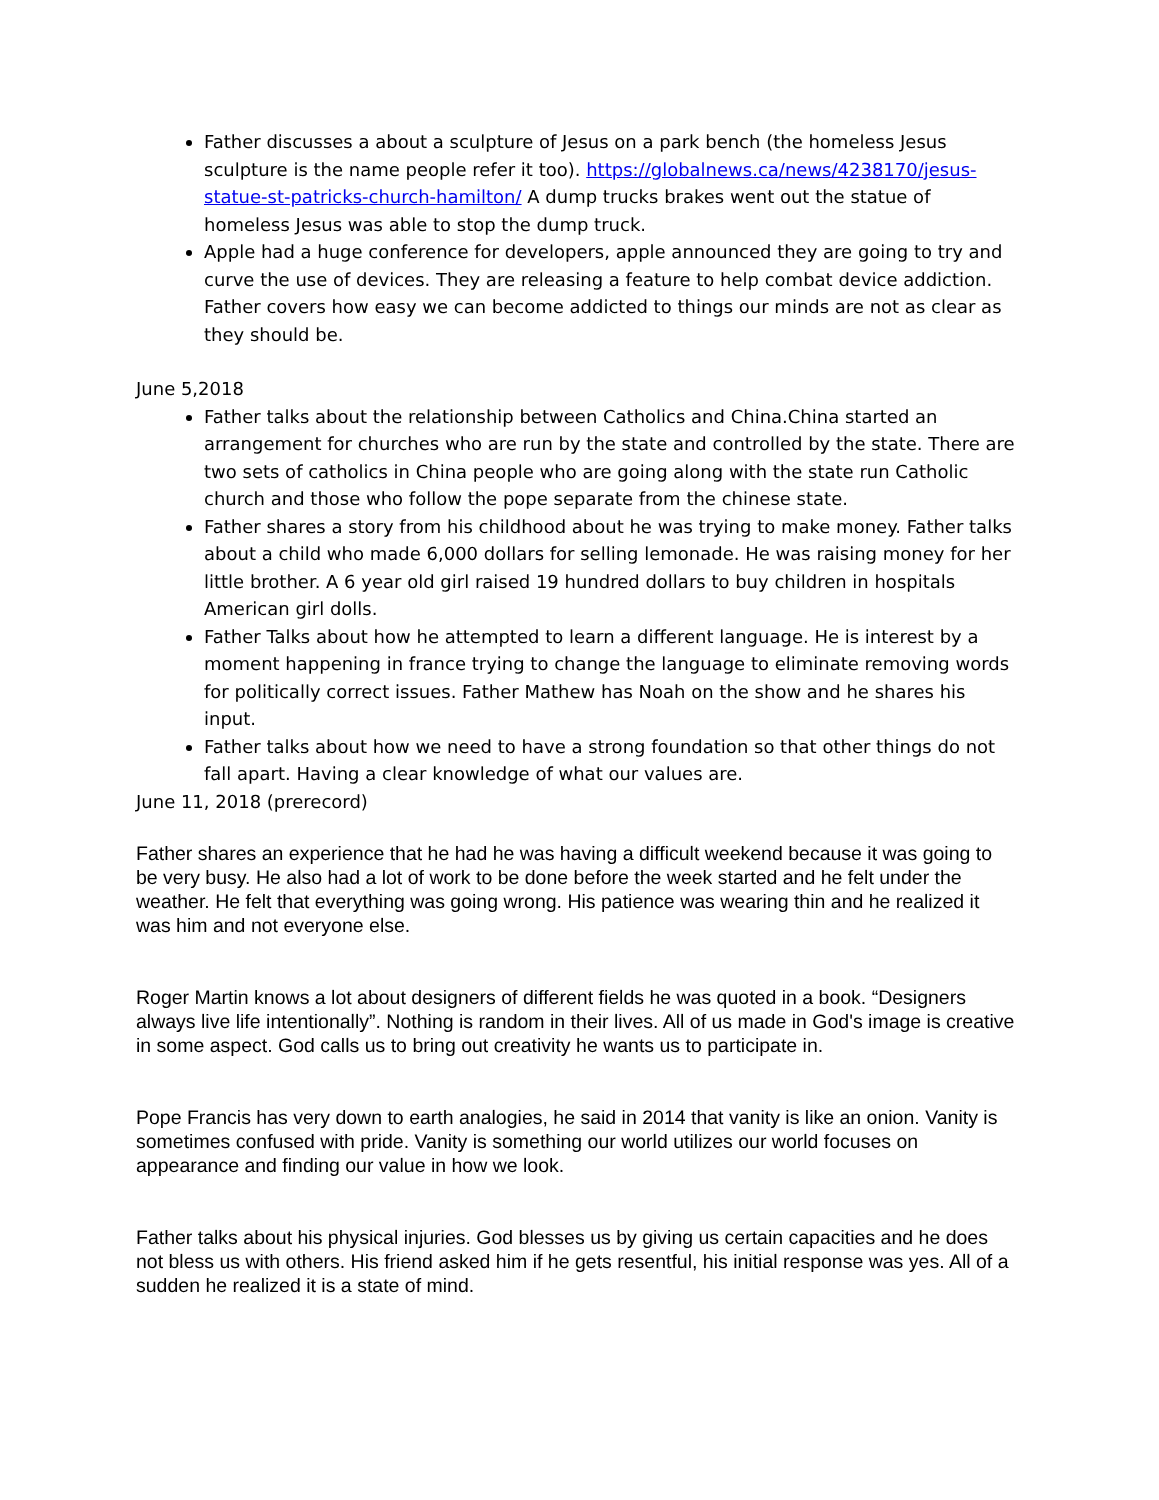Father discusses a about a sculpture of Jesus on a park bench (the homeless Jesus sculpture is the name people refer it too). https://globalnews.ca/news/4238170/jesus-statue-st-patricks-church-hamilton/ A dump trucks brakes went out the statue of homeless Jesus was able to stop the dump truck.
Apple had a huge conference for developers, apple announced they are going to try and curve the use of devices. They are releasing a feature to help combat device addiction. Father covers how easy we can become addicted to things our minds are not as clear as they should be.
June 5,2018
Father talks about the relationship between Catholics and China.China started an arrangement for churches who are run by the state and controlled by the state. There are two sets of catholics in China people who are going along with the state run Catholic church and those who follow the pope separate from the chinese state.
Father shares a story from his childhood about he was trying to make money. Father talks about a child who made 6,000 dollars for selling lemonade. He was raising money for her little brother. A 6 year old girl raised 19 hundred dollars to buy children in hospitals American girl dolls.
Father Talks about how he attempted to learn a different language. He is interest by a moment happening in france trying to change the language to eliminate removing words for politically correct issues. Father Mathew has Noah on the show and he shares his input.
Father talks about how we need to have a strong foundation so that other things do not fall apart. Having a clear knowledge of what our values are.
June 11, 2018 (prerecord)
Father shares an experience that he had he was having a difficult weekend because it was going to be very busy. He also had a lot of work to be done before the week started and he felt under the weather. He felt that everything was going wrong. His patience was wearing thin and he realized it was him and not everyone else.
Roger Martin knows a lot about designers of different fields he was quoted in a book. “Designers always live life intentionally”. Nothing is random in their lives. All of us made in God's image is creative in some aspect. God calls us to bring out creativity he wants us to participate in.
Pope Francis has very down to earth analogies, he said in 2014 that vanity is like an onion. Vanity is sometimes confused with pride. Vanity is something our world utilizes our world focuses on appearance and finding our value in how we look.
Father talks about his physical injuries. God blesses us by giving us certain capacities and he does not bless us with others. His friend asked him if he gets resentful, his initial response was yes. All of a sudden he realized it is a state of mind.